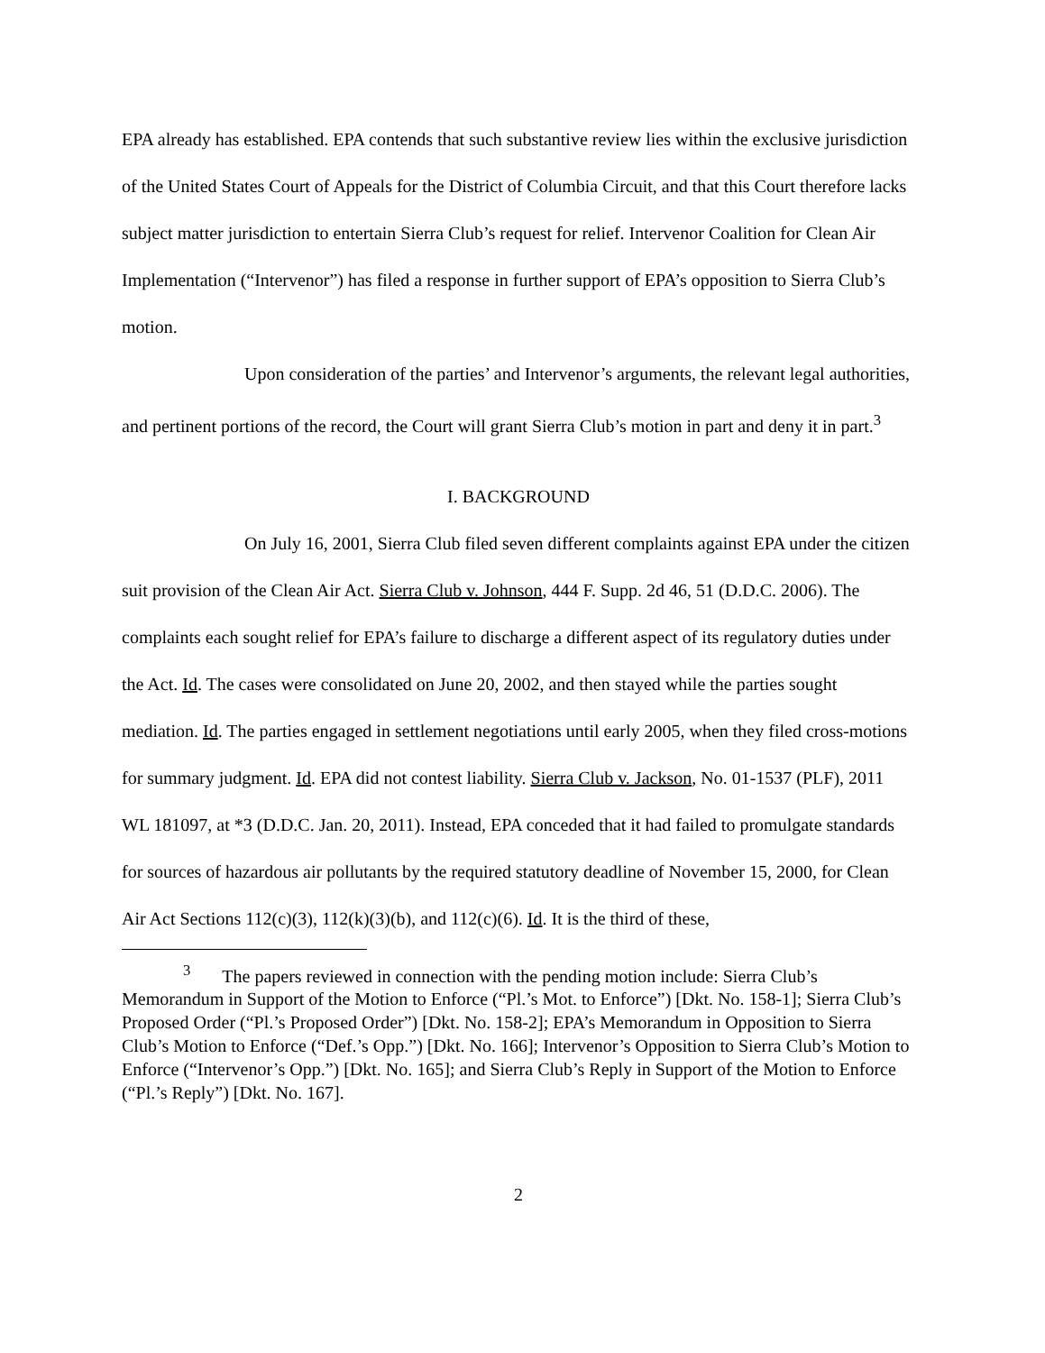EPA already has established. EPA contends that such substantive review lies within the exclusive jurisdiction of the United States Court of Appeals for the District of Columbia Circuit, and that this Court therefore lacks subject matter jurisdiction to entertain Sierra Club’s request for relief. Intervenor Coalition for Clean Air Implementation (“Intervenor”) has filed a response in further support of EPA’s opposition to Sierra Club’s motion.
Upon consideration of the parties’ and Intervenor’s arguments, the relevant legal authorities, and pertinent portions of the record, the Court will grant Sierra Club’s motion in part and deny it in part.<sup>3</sup>
I. BACKGROUND
On July 16, 2001, Sierra Club filed seven different complaints against EPA under the citizen suit provision of the Clean Air Act. Sierra Club v. Johnson, 444 F. Supp. 2d 46, 51 (D.D.C. 2006). The complaints each sought relief for EPA’s failure to discharge a different aspect of its regulatory duties under the Act. Id. The cases were consolidated on June 20, 2002, and then stayed while the parties sought mediation. Id. The parties engaged in settlement negotiations until early 2005, when they filed cross-motions for summary judgment. Id. EPA did not contest liability. Sierra Club v. Jackson, No. 01-1537 (PLF), 2011 WL 181097, at *3 (D.D.C. Jan. 20, 2011). Instead, EPA conceded that it had failed to promulgate standards for sources of hazardous air pollutants by the required statutory deadline of November 15, 2000, for Clean Air Act Sections 112(c)(3), 112(k)(3)(b), and 112(c)(6). Id. It is the third of these,
<sup>3</sup> The papers reviewed in connection with the pending motion include: Sierra Club’s Memorandum in Support of the Motion to Enforce (“Pl.’s Mot. to Enforce”) [Dkt. No. 158-1]; Sierra Club’s Proposed Order (“Pl.’s Proposed Order”) [Dkt. No. 158-2]; EPA’s Memorandum in Opposition to Sierra Club’s Motion to Enforce (“Def.’s Opp.”) [Dkt. No. 166]; Intervenor’s Opposition to Sierra Club’s Motion to Enforce (“Intervenor’s Opp.”) [Dkt. No. 165]; and Sierra Club’s Reply in Support of the Motion to Enforce (“Pl.’s Reply”) [Dkt. No. 167].
2